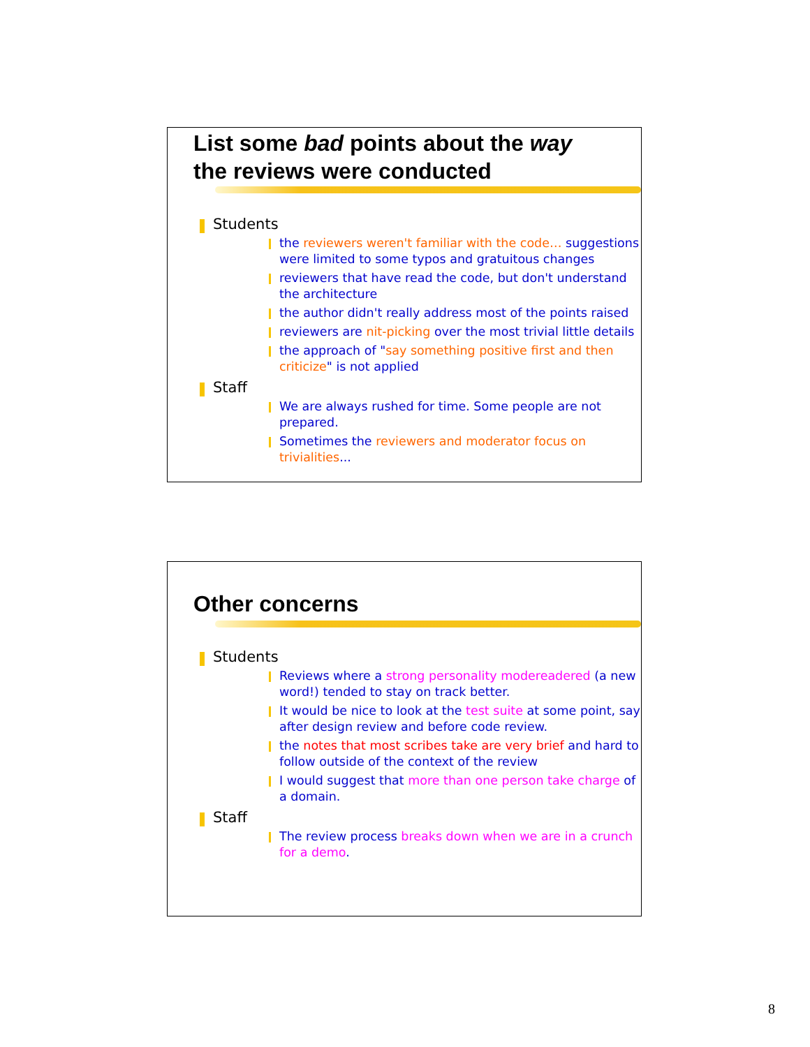List some bad points about the way
the reviews were conducted
Students
the reviewers weren't familiar with the code… suggestions were limited to some typos and gratuitous changes
reviewers that have read the code, but don't understand the architecture
the author didn't really address most of the points raised
reviewers are nit-picking over the most trivial little details
the approach of "say something positive first and then criticize" is not applied
Staff
We are always rushed for time. Some people are not prepared.
Sometimes the reviewers and moderator focus on trivialities...
Other concerns
Students
Reviews where a strong personality modereadered (a new word!) tended to stay on track better.
It would be nice to look at the test suite at some point, say after design review and before code review.
the notes that most scribes take are very brief and hard to follow outside of the context of the review
I would suggest that more than one person take charge of a domain.
Staff
The review process breaks down when we are in a crunch for a demo.
8